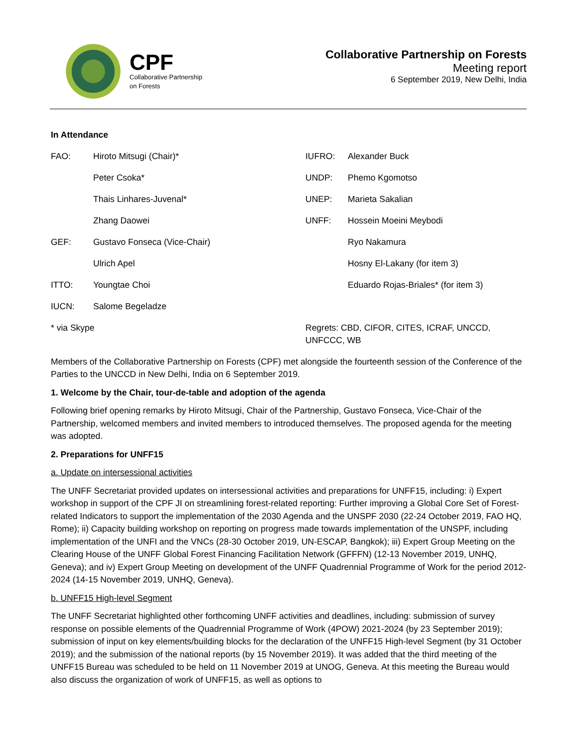CPF
Collaborative Partnership
on Forests
Collaborative Partnership on Forests
Meeting report
6 September 2019, New Delhi, India
In Attendance
| FAO: | Hiroto Mitsugi (Chair)* | IUFRO: | Alexander Buck |
| | Peter Csoka* | UNDP: | Phemo Kgomotso |
| | Thais Linhares-Juvenal* | UNEP: | Marieta Sakalian |
| | Zhang Daowei | UNFF: | Hossein Moeini Meybodi |
| GEF: | Gustavo Fonseca (Vice-Chair) | | Ryo Nakamura |
| | Ulrich Apel | | Hosny El-Lakany (for item 3) |
| ITTO: | Youngtae Choi | | Eduardo Rojas-Briales* (for item 3) |
| IUCN: | Salome Begeladze | | |
| * via Skype | | Regrets: CBD, CIFOR, CITES, ICRAF, UNCCD, UNFCCC, WB | |
Members of the Collaborative Partnership on Forests (CPF) met alongside the fourteenth session of the Conference of the Parties to the UNCCD in New Delhi, India on 6 September 2019.
1. Welcome by the Chair, tour-de-table and adoption of the agenda
Following brief opening remarks by Hiroto Mitsugi, Chair of the Partnership, Gustavo Fonseca, Vice-Chair of the Partnership, welcomed members and invited members to introduced themselves. The proposed agenda for the meeting was adopted.
2. Preparations for UNFF15
a. Update on intersessional activities
The UNFF Secretariat provided updates on intersessional activities and preparations for UNFF15, including: i) Expert workshop in support of the CPF JI on streamlining forest-related reporting: Further improving a Global Core Set of Forest-related Indicators to support the implementation of the 2030 Agenda and the UNSPF 2030 (22-24 October 2019, FAO HQ, Rome); ii) Capacity building workshop on reporting on progress made towards implementation of the UNSPF, including implementation of the UNFI and the VNCs (28-30 October 2019, UN-ESCAP, Bangkok); iii) Expert Group Meeting on the Clearing House of the UNFF Global Forest Financing Facilitation Network (GFFFN) (12-13 November 2019, UNHQ, Geneva); and iv) Expert Group Meeting on development of the UNFF Quadrennial Programme of Work for the period 2012-2024 (14-15 November 2019, UNHQ, Geneva).
b. UNFF15 High-level Segment
The UNFF Secretariat highlighted other forthcoming UNFF activities and deadlines, including: submission of survey response on possible elements of the Quadrennial Programme of Work (4POW) 2021-2024 (by 23 September 2019); submission of input on key elements/building blocks for the declaration of the UNFF15 High-level Segment (by 31 October 2019); and the submission of the national reports (by 15 November 2019). It was added that the third meeting of the UNFF15 Bureau was scheduled to be held on 11 November 2019 at UNOG, Geneva. At this meeting the Bureau would also discuss the organization of work of UNFF15, as well as options to